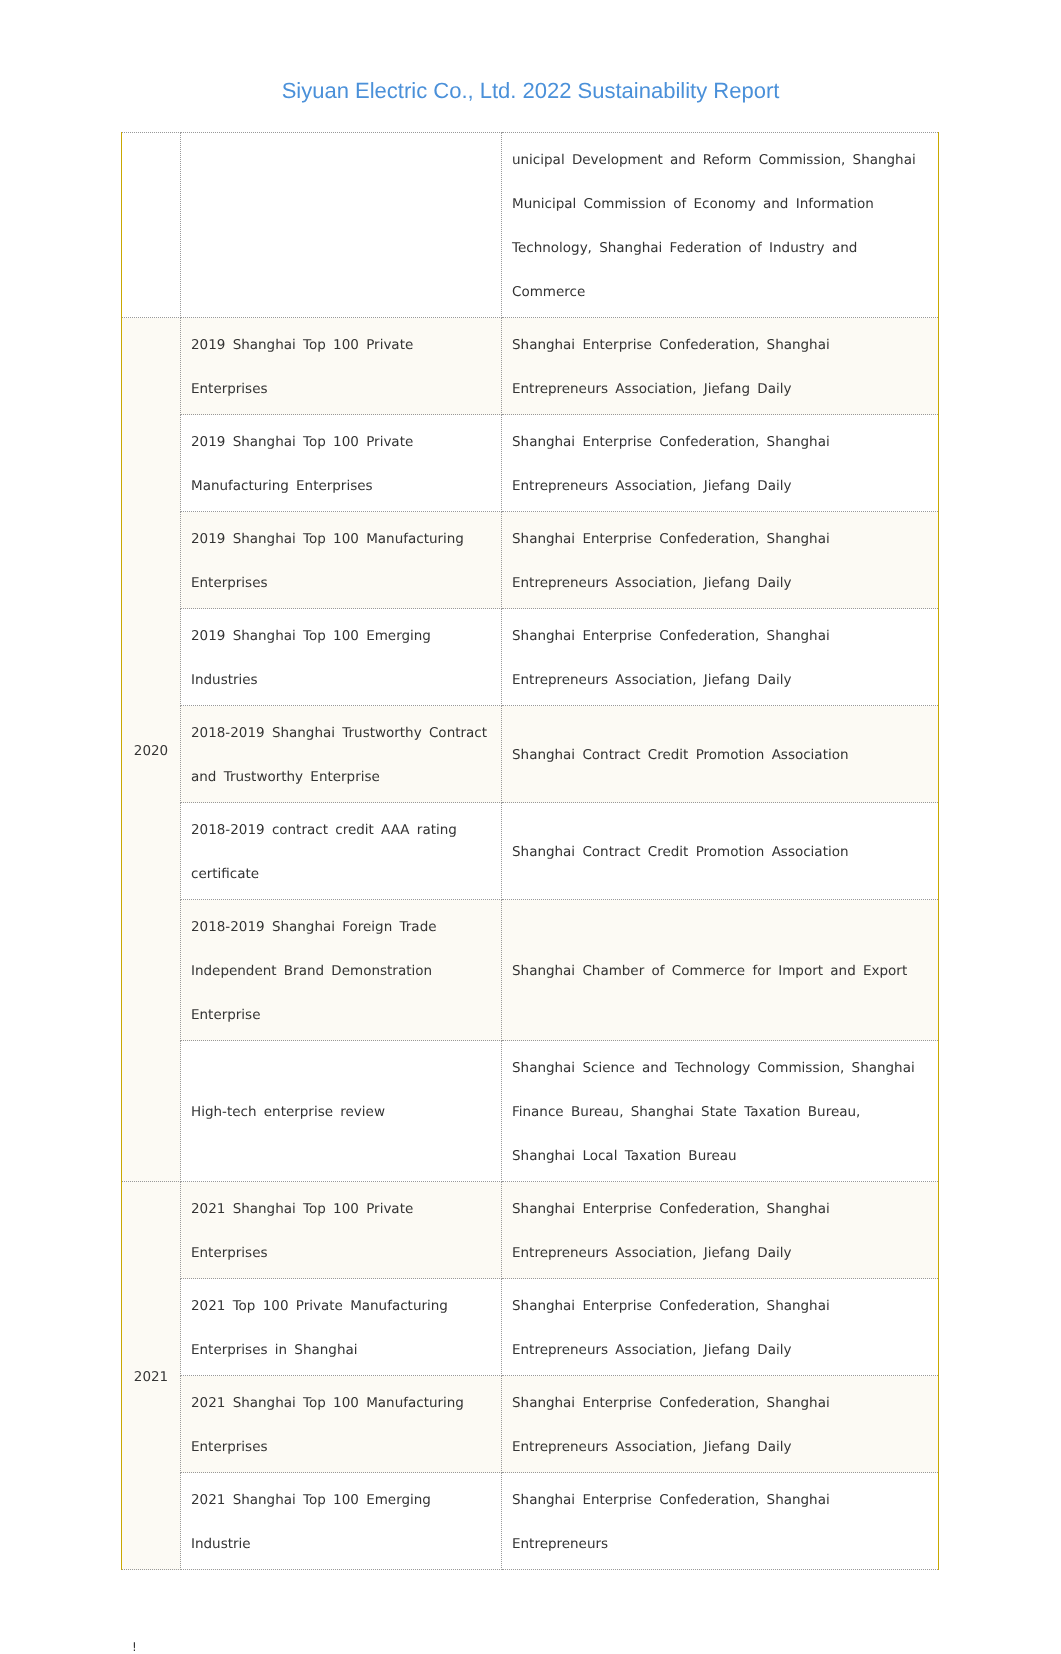Siyuan Electric Co., Ltd. 2022 Sustainability Report
| | | unicipal Development and Reform Commission, Shanghai Municipal Commission of Economy and Information Technology, Shanghai Federation of Industry and Commerce |
| 2020 | 2019 Shanghai Top 100 Private Enterprises | Shanghai Enterprise Confederation, Shanghai Entrepreneurs Association, Jiefang Daily |
| | 2019 Shanghai Top 100 Private Manufacturing Enterprises | Shanghai Enterprise Confederation, Shanghai Entrepreneurs Association, Jiefang Daily |
| | 2019 Shanghai Top 100 Manufacturing Enterprises | Shanghai Enterprise Confederation, Shanghai Entrepreneurs Association, Jiefang Daily |
| | 2019 Shanghai Top 100 Emerging Industries | Shanghai Enterprise Confederation, Shanghai Entrepreneurs Association, Jiefang Daily |
| | 2018-2019 Shanghai Trustworthy Contract and Trustworthy Enterprise | Shanghai Contract Credit Promotion Association |
| | 2018-2019 contract credit AAA rating certificate | Shanghai Contract Credit Promotion Association |
| | 2018-2019 Shanghai Foreign Trade Independent Brand Demonstration Enterprise | Shanghai Chamber of Commerce for Import and Export |
| | High-tech enterprise review | Shanghai Science and Technology Commission, Shanghai Finance Bureau, Shanghai State Taxation Bureau, Shanghai Local Taxation Bureau |
| 2021 | 2021 Shanghai Top 100 Private Enterprises | Shanghai Enterprise Confederation, Shanghai Entrepreneurs Association, Jiefang Daily |
| | 2021 Top 100 Private Manufacturing Enterprises in Shanghai | Shanghai Enterprise Confederation, Shanghai Entrepreneurs Association, Jiefang Daily |
| | 2021 Shanghai Top 100 Manufacturing Enterprises | Shanghai Enterprise Confederation, Shanghai Entrepreneurs Association, Jiefang Daily |
| | 2021 Shanghai Top 100 Emerging Industrie | Shanghai Enterprise Confederation, Shanghai Entrepreneurs |
!